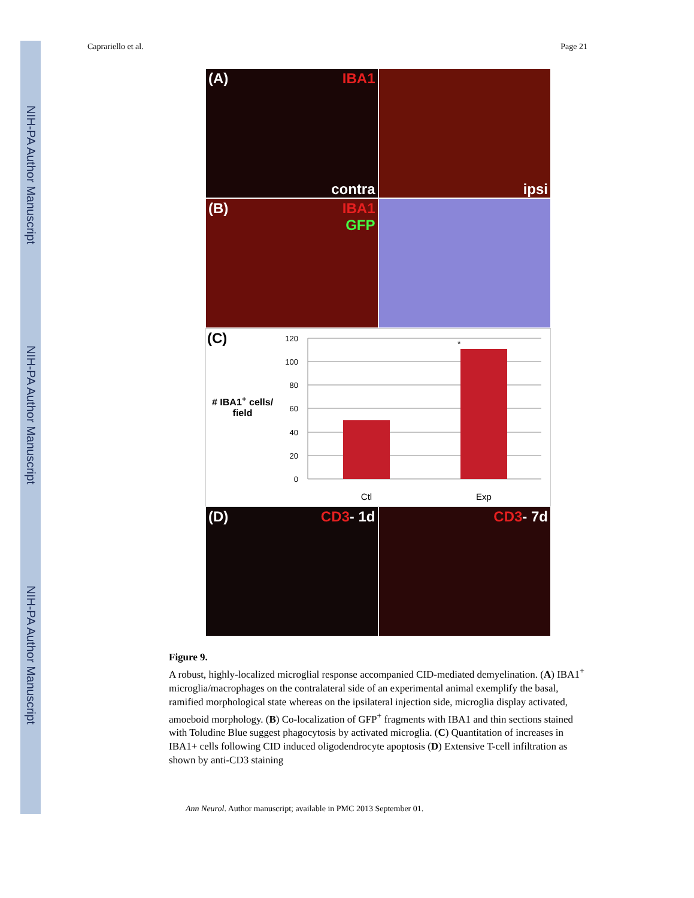NIH-PA Author Manuscript
NIH-PA Author Manuscript
NIH-PA Author Manuscript
Caprariello et al. Page 21
(A) IBA1
contra
ipsi
(B) IBA1
GFP
(C)
# IBA1<sup>+</sup> cells/
field
120
100
80
60
40
20
0
*
Ctl
Exp
(D) CD3- 1d CD3- 7d
Figure 9.
A robust, highly-localized microglial response accompanied CID-mediated demyelination. (A) IBA1<sup>+</sup> microglia/macrophages on the contralateral side of an experimental animal exemplify the basal, ramified morphological state whereas on the ipsilateral injection side, microglia display activated, amoeboid morphology. (B) Co-localization of GFP<sup>+</sup> fragments with IBA1 and thin sections stained with Toludine Blue suggest phagocytosis by activated microglia. (C) Quantitation of increases in IBA1+ cells following CID induced oligodendrocyte apoptosis (D) Extensive T-cell infiltration as shown by anti-CD3 staining
Ann Neurol. Author manuscript; available in PMC 2013 September 01.